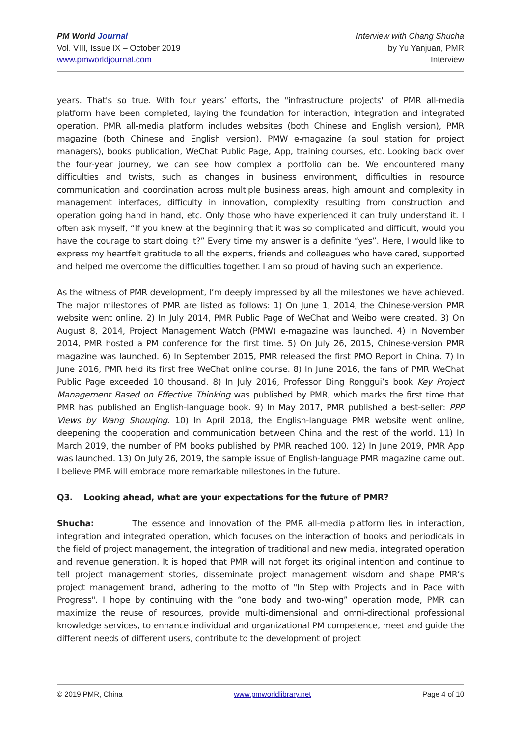PM World Journal
Vol. VIII, Issue IX – October 2019
www.pmworldjournal.com
Interview with Chang Shucha
by Yu Yanjuan, PMR
Interview
years. That's so true. With four years’ efforts, the "infrastructure projects" of PMR all-media platform have been completed, laying the foundation for interaction, integration and integrated operation. PMR all-media platform includes websites (both Chinese and English version), PMR magazine (both Chinese and English version), PMW e-magazine (a soul station for project managers), books publication, WeChat Public Page, App, training courses, etc. Looking back over the four-year journey, we can see how complex a portfolio can be. We encountered many difficulties and twists, such as changes in business environment, difficulties in resource communication and coordination across multiple business areas, high amount and complexity in management interfaces, difficulty in innovation, complexity resulting from construction and operation going hand in hand, etc. Only those who have experienced it can truly understand it. I often ask myself, “If you knew at the beginning that it was so complicated and difficult, would you have the courage to start doing it?” Every time my answer is a definite “yes”. Here, I would like to express my heartfelt gratitude to all the experts, friends and colleagues who have cared, supported and helped me overcome the difficulties together. I am so proud of having such an experience.
As the witness of PMR development, I’m deeply impressed by all the milestones we have achieved. The major milestones of PMR are listed as follows: 1) On June 1, 2014, the Chinese-version PMR website went online. 2) In July 2014, PMR Public Page of WeChat and Weibo were created. 3) On August 8, 2014, Project Management Watch (PMW) e-magazine was launched. 4) In November 2014, PMR hosted a PM conference for the first time. 5) On July 26, 2015, Chinese-version PMR magazine was launched. 6) In September 2015, PMR released the first PMO Report in China. 7) In June 2016, PMR held its first free WeChat online course. 8) In June 2016, the fans of PMR WeChat Public Page exceeded 10 thousand. 8) In July 2016, Professor Ding Ronggui’s book Key Project Management Based on Effective Thinking was published by PMR, which marks the first time that PMR has published an English-language book. 9) In May 2017, PMR published a best-seller: PPP Views by Wang Shouqing. 10) In April 2018, the English-language PMR website went online, deepening the cooperation and communication between China and the rest of the world. 11) In March 2019, the number of PM books published by PMR reached 100. 12) In June 2019, PMR App was launched. 13) On July 26, 2019, the sample issue of English-language PMR magazine came out. I believe PMR will embrace more remarkable milestones in the future.
Q3. Looking ahead, what are your expectations for the future of PMR?
Shucha: The essence and innovation of the PMR all-media platform lies in interaction, integration and integrated operation, which focuses on the interaction of books and periodicals in the field of project management, the integration of traditional and new media, integrated operation and revenue generation. It is hoped that PMR will not forget its original intention and continue to tell project management stories, disseminate project management wisdom and shape PMR’s project management brand, adhering to the motto of "In Step with Projects and in Pace with Progress". I hope by continuing with the “one body and two-wing” operation mode, PMR can maximize the reuse of resources, provide multi-dimensional and omni-directional professional knowledge services, to enhance individual and organizational PM competence, meet and guide the different needs of different users, contribute to the development of project
© 2019 PMR, China www.pmworldlibrary.net Page 4 of 10